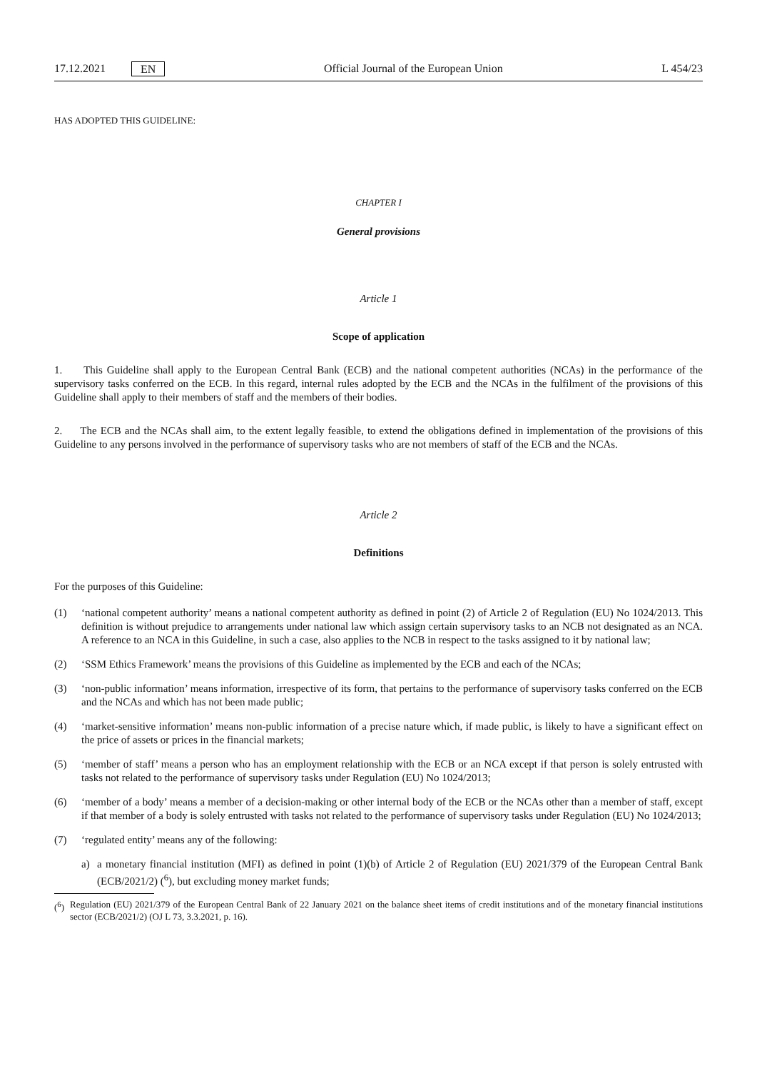17.12.2021 EN Official Journal of the European Union L 454/23
HAS ADOPTED THIS GUIDELINE:
CHAPTER I
General provisions
Article 1
Scope of application
1. This Guideline shall apply to the European Central Bank (ECB) and the national competent authorities (NCAs) in the performance of the supervisory tasks conferred on the ECB. In this regard, internal rules adopted by the ECB and the NCAs in the fulfilment of the provisions of this Guideline shall apply to their members of staff and the members of their bodies.
2. The ECB and the NCAs shall aim, to the extent legally feasible, to extend the obligations defined in implementation of the provisions of this Guideline to any persons involved in the performance of supervisory tasks who are not members of staff of the ECB and the NCAs.
Article 2
Definitions
For the purposes of this Guideline:
(1) ‘national competent authority’ means a national competent authority as defined in point (2) of Article 2 of Regulation (EU) No 1024/2013. This definition is without prejudice to arrangements under national law which assign certain supervisory tasks to an NCB not designated as an NCA. A reference to an NCA in this Guideline, in such a case, also applies to the NCB in respect to the tasks assigned to it by national law;
(2) ‘SSM Ethics Framework’ means the provisions of this Guideline as implemented by the ECB and each of the NCAs;
(3) ‘non-public information’ means information, irrespective of its form, that pertains to the performance of supervisory tasks conferred on the ECB and the NCAs and which has not been made public;
(4) ‘market-sensitive information’ means non-public information of a precise nature which, if made public, is likely to have a significant effect on the price of assets or prices in the financial markets;
(5) ‘member of staff’ means a person who has an employment relationship with the ECB or an NCA except if that person is solely entrusted with tasks not related to the performance of supervisory tasks under Regulation (EU) No 1024/2013;
(6) ‘member of a body’ means a member of a decision-making or other internal body of the ECB or the NCAs other than a member of staff, except if that member of a body is solely entrusted with tasks not related to the performance of supervisory tasks under Regulation (EU) No 1024/2013;
(7) ‘regulated entity’ means any of the following:
a) a monetary financial institution (MFI) as defined in point (1)(b) of Article 2 of Regulation (EU) 2021/379 of the European Central Bank (ECB/2021/2) (<sup>6</sup>), but excluding money market funds;
(<sup>6</sup>)
Regulation (EU) 2021/379 of the European Central Bank of 22 January 2021 on the balance sheet items of credit institutions and of the monetary financial institutions sector (ECB/2021/2) (OJ L 73, 3.3.2021, p. 16).